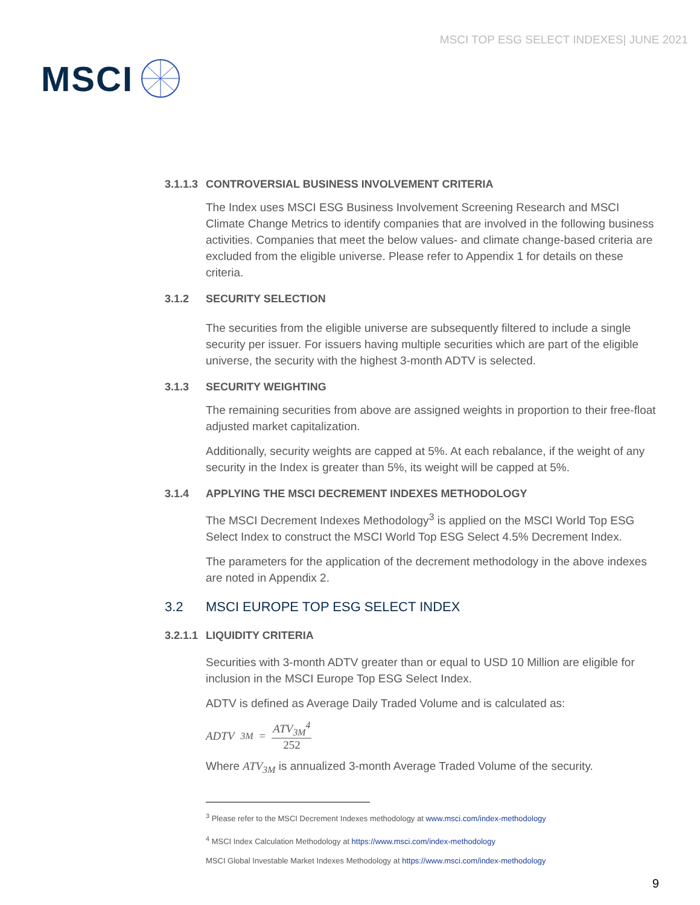MSCI
MSCI TOP ESG SELECT INDEXES| JUNE 2021
3.1.1.3 CONTROVERSIAL BUSINESS INVOLVEMENT CRITERIA
The Index uses MSCI ESG Business Involvement Screening Research and MSCI Climate Change Metrics to identify companies that are involved in the following business activities. Companies that meet the below values- and climate change-based criteria are excluded from the eligible universe. Please refer to Appendix 1 for details on these criteria.
3.1.2 SECURITY SELECTION
The securities from the eligible universe are subsequently filtered to include a single security per issuer. For issuers having multiple securities which are part of the eligible universe, the security with the highest 3-month ADTV is selected.
3.1.3 SECURITY WEIGHTING
The remaining securities from above are assigned weights in proportion to their free-float adjusted market capitalization.
Additionally, security weights are capped at 5%. At each rebalance, if the weight of any security in the Index is greater than 5%, its weight will be capped at 5%.
3.1.4 APPLYING THE MSCI DECREMENT INDEXES METHODOLOGY
The MSCI Decrement Indexes Methodology<sup>3</sup> is applied on the MSCI World Top ESG Select Index to construct the MSCI World Top ESG Select 4.5% Decrement Index.
The parameters for the application of the decrement methodology in the above indexes are noted in Appendix 2.
3.2 MSCI EUROPE TOP ESG SELECT INDEX
3.2.1.1 LIQUIDITY CRITERIA
Securities with 3-month ADTV greater than or equal to USD 10 Million are eligible for inclusion in the MSCI Europe Top ESG Select Index.
ADTV is defined as Average Daily Traded Volume and is calculated as:
ADTV<sub>3M</sub> = ATV<sub>3M</sub><sup>4</sup> 252
Where ATV<sub>3M</sub> is annualized 3-month Average Traded Volume of the security.
<sup>3</sup> Please refer to the MSCI Decrement Indexes methodology at www.msci.com/index-methodology
<sup>4</sup> MSCI Index Calculation Methodology at https://www.msci.com/index-methodology
MSCI Global Investable Market Indexes Methodology at https://www.msci.com/index-methodology
9